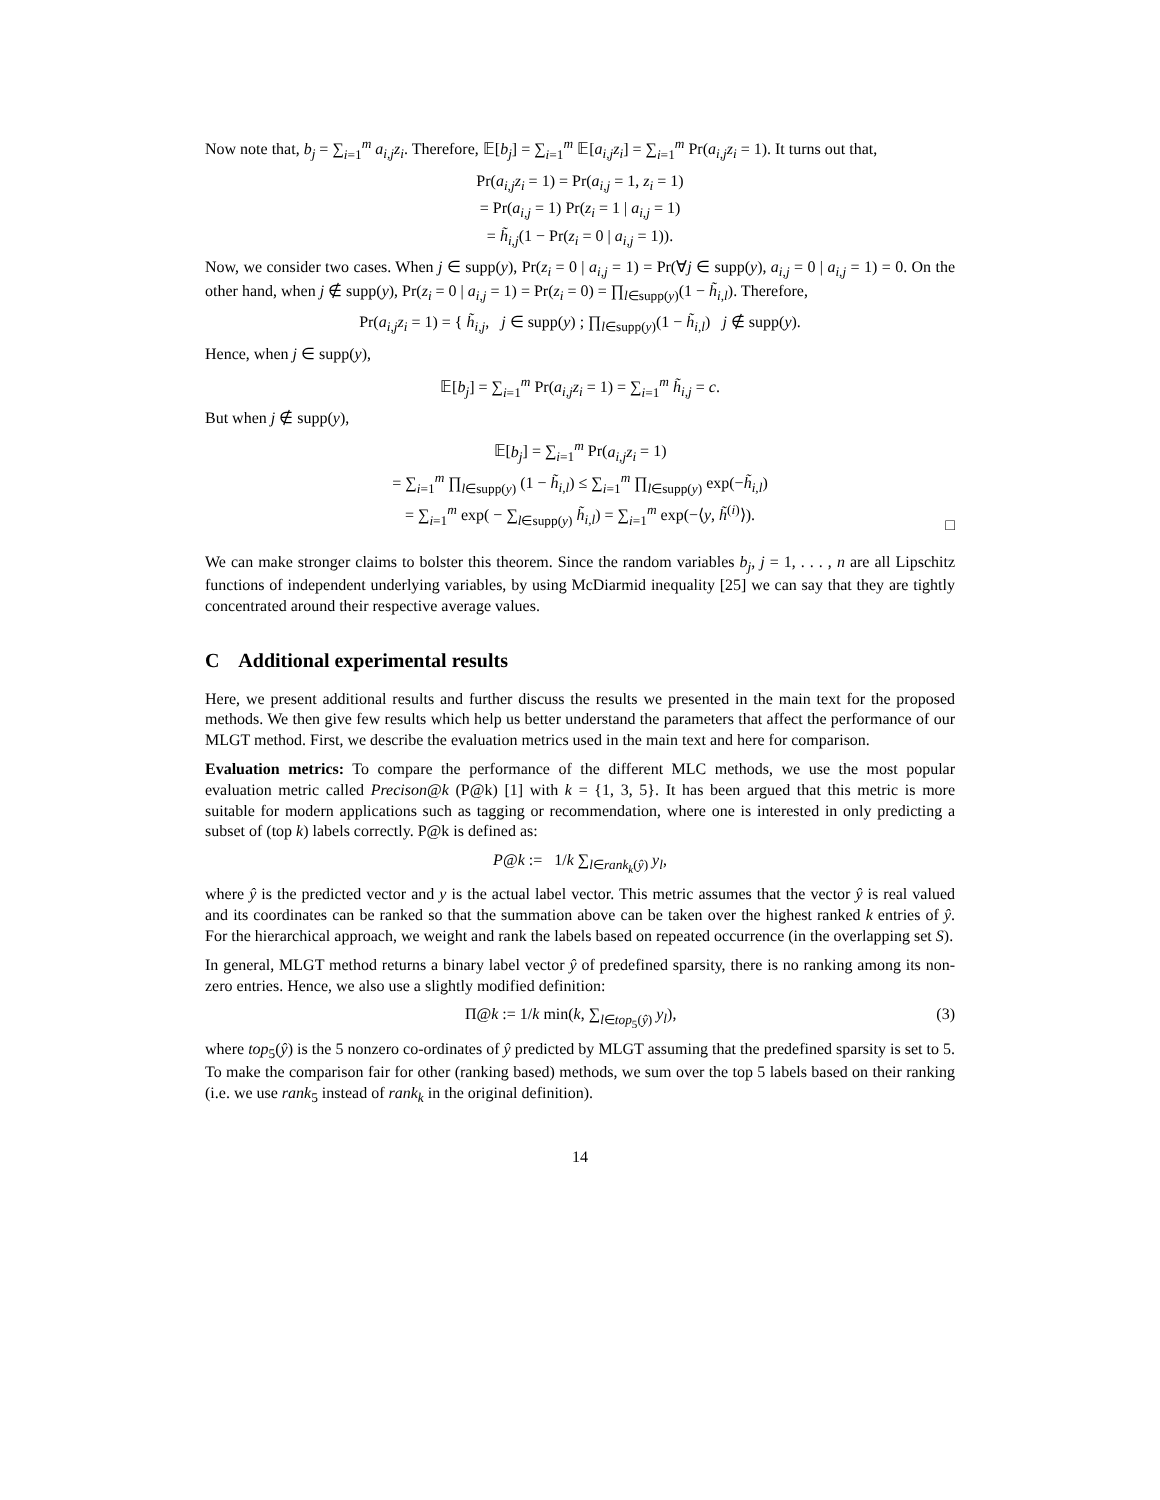Now note that, b<sub>j</sub> = ∑<sub>i=1</sub><sup>m</sup> a<sub>i,j</sub>z<sub>i</sub>. Therefore, 𝔼[b<sub>j</sub>] = ∑<sub>i=1</sub><sup>m</sup> 𝔼[a<sub>i,j</sub>z<sub>i</sub>] = ∑<sub>i=1</sub><sup>m</sup> Pr(a<sub>i,j</sub>z<sub>i</sub> = 1). It turns out that,
Pr(a<sub>i,j</sub>z<sub>i</sub> = 1) = Pr(a<sub>i,j</sub> = 1, z<sub>i</sub> = 1)
= Pr(a<sub>i,j</sub> = 1) Pr(z<sub>i</sub> = 1 | a<sub>i,j</sub> = 1)
= h̃<sub>i,j</sub>(1 − Pr(z<sub>i</sub> = 0 | a<sub>i,j</sub> = 1)).
Now, we consider two cases. When j ∈ supp(y), Pr(z<sub>i</sub> = 0 | a<sub>i,j</sub> = 1) = Pr(∀j ∈ supp(y), a<sub>i,j</sub> = 0 | a<sub>i,j</sub> = 1) = 0. On the other hand, when j ∉ supp(y), Pr(z<sub>i</sub> = 0 | a<sub>i,j</sub> = 1) = Pr(z<sub>i</sub> = 0) = ∏<sub>l∈supp(y)</sub>(1 − h̃<sub>i,l</sub>). Therefore,
Pr(a<sub>i,j</sub>z<sub>i</sub> = 1) = { h̃<sub>i,j</sub>, j ∈ supp(y) ; ∏<sub>l∈supp(y)</sub>(1 − h̃<sub>i,l</sub>) j ∉ supp(y).
Hence, when j ∈ supp(y),
𝔼[b<sub>j</sub>] = ∑<sub>i=1</sub><sup>m</sup> Pr(a<sub>i,j</sub>z<sub>i</sub> = 1) = ∑<sub>i=1</sub><sup>m</sup> h̃<sub>i,j</sub> = c.
But when j ∉ supp(y),
𝔼[b<sub>j</sub>] = ∑<sub>i=1</sub><sup>m</sup> Pr(a<sub>i,j</sub>z<sub>i</sub> = 1)
= ∑<sub>i=1</sub><sup>m</sup> ∏<sub>l∈supp(y)</sub> (1 − h̃<sub>i,l</sub>) ≤ ∑<sub>i=1</sub><sup>m</sup> ∏<sub>l∈supp(y)</sub> exp(−h̃<sub>i,l</sub>)
= ∑<sub>i=1</sub><sup>m</sup> exp( − ∑<sub>l∈supp(y)</sub> h̃<sub>i,l</sub>) = ∑<sub>i=1</sub><sup>m</sup> exp(−⟨y, h̃<sup>(i)</sup>⟩).
□
We can make stronger claims to bolster this theorem. Since the random variables b<sub>j</sub>, j = 1, . . . , n are all Lipschitz functions of independent underlying variables, by using McDiarmid inequality [25] we can say that they are tightly concentrated around their respective average values.
C Additional experimental results
Here, we present additional results and further discuss the results we presented in the main text for the proposed methods. We then give few results which help us better understand the parameters that affect the performance of our MLGT method. First, we describe the evaluation metrics used in the main text and here for comparison.
Evaluation metrics: To compare the performance of the different MLC methods, we use the most popular evaluation metric called Precison@k (P@k) [1] with k = {1, 3, 5}. It has been argued that this metric is more suitable for modern applications such as tagging or recommendation, where one is interested in only predicting a subset of (top k) labels correctly. P@k is defined as:
P@k := 1/k ∑<sub>l∈rank<sub>k</sub>(ŷ)</sub> y<sub>l</sub>,
where ŷ is the predicted vector and y is the actual label vector. This metric assumes that the vector ŷ is real valued and its coordinates can be ranked so that the summation above can be taken over the highest ranked k entries of ŷ. For the hierarchical approach, we weight and rank the labels based on repeated occurrence (in the overlapping set S).
In general, MLGT method returns a binary label vector ŷ of predefined sparsity, there is no ranking among its non-zero entries. Hence, we also use a slightly modified definition:
(3) Π@k := 1/k min(k, ∑<sub>l∈top<sub>5</sub>(ŷ)</sub> y<sub>l</sub>),
where top<sub>5</sub>(ŷ) is the 5 nonzero co-ordinates of ŷ predicted by MLGT assuming that the predefined sparsity is set to 5. To make the comparison fair for other (ranking based) methods, we sum over the top 5 labels based on their ranking (i.e. we use rank<sub>5</sub> instead of rank<sub>k</sub> in the original definition).
14